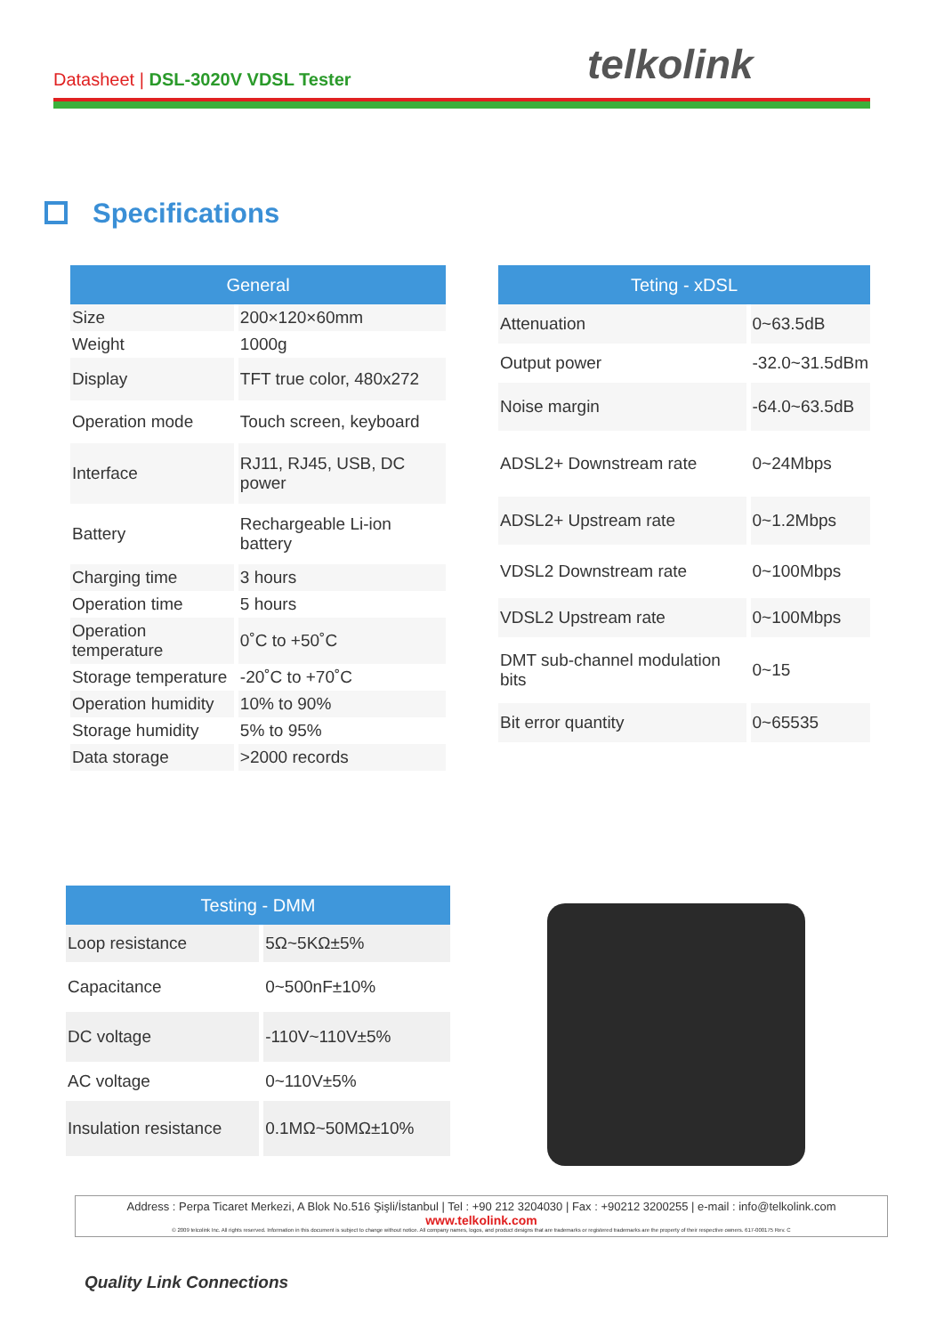Datasheet | DSL-3020V VDSL Tester
telkolink
Specifications
| General | |
| --- | --- |
| Size | 200×120×60mm |
| Weight | 1000g |
| Display | TFT true color, 480x272 |
| Operation mode | Touch screen, keyboard |
| Interface | RJ11, RJ45, USB, DC power |
| Battery | Rechargeable Li-ion battery |
| Charging time | 3 hours |
| Operation time | 5 hours |
| Operation temperature | 0˚C to +50˚C |
| Storage temperature | -20˚C to +70˚C |
| Operation humidity | 10% to 90% |
| Storage humidity | 5% to 95% |
| Data storage | >2000 records |
| Teting - xDSL | |
| --- | --- |
| Attenuation | 0~63.5dB |
| Output power | -32.0~31.5dBm |
| Noise margin | -64.0~63.5dB |
| ADSL2+ Downstream rate | 0~24Mbps |
| ADSL2+ Upstream rate | 0~1.2Mbps |
| VDSL2 Downstream rate | 0~100Mbps |
| VDSL2 Upstream rate | 0~100Mbps |
| DMT sub-channel modulation bits | 0~15 |
| Bit error quantity | 0~65535 |
| Testing - DMM | |
| --- | --- |
| Loop resistance | 5Ω~5KΩ±5% |
| Capacitance | 0~500nF±10% |
| DC voltage | -110V~110V±5% |
| AC voltage | 0~110V±5% |
| Insulation resistance | 0.1MΩ~50MΩ±10% |
Address : Perpa Ticaret Merkezi, A Blok No.516 Şişli/İstanbul | Tel : +90 212 3204030 | Fax : +90212 3200255 | e-mail : info@telkolink.com
www.telkolink.com
© 2009 telcolink Inc. All rights reserved. Information in this document is subject to change without notice. All company names, logos, and product designs that are trademarks or registered trademarks are the property of their respective owners. 617-000175 Rev. C
Quality Link Connections